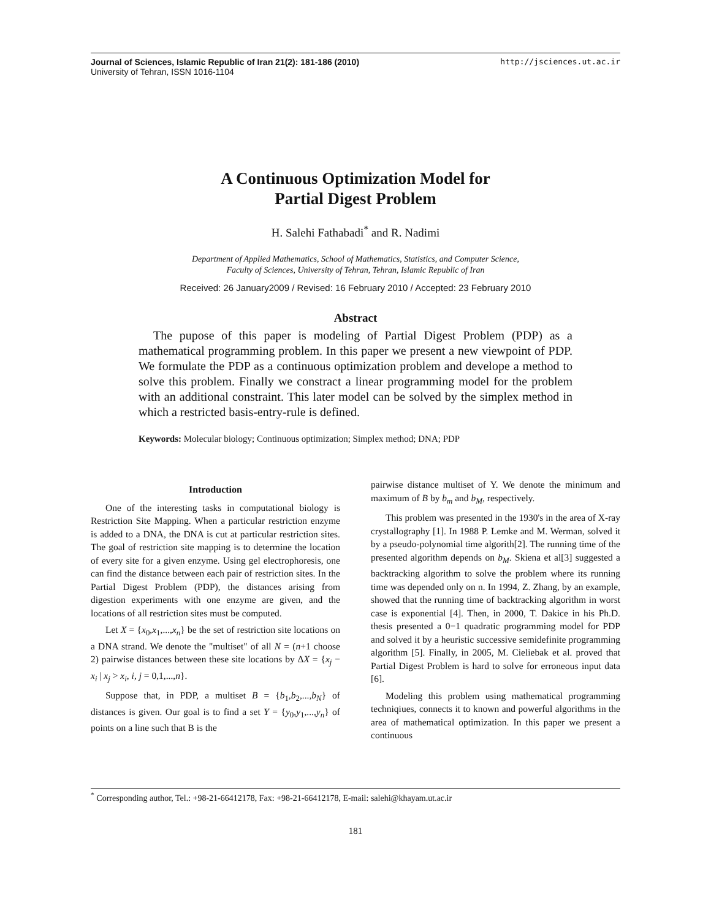http://jsciences.ut.ac.ir Journal of Sciences, Islamic Republic of Iran 21(2): 181-186 (2010)
University of Tehran, ISSN 1016-1104
A Continuous Optimization Model for
Partial Digest Problem
H. Salehi Fathabadi<sup>*</sup> and R. Nadimi
Department of Applied Mathematics, School of Mathematics, Statistics, and Computer Science,
Faculty of Sciences, University of Tehran, Tehran, Islamic Republic of Iran
Received: 26 January2009 / Revised: 16 February 2010 / Accepted: 23 February 2010
Abstract
The pupose of this paper is modeling of Partial Digest Problem (PDP) as a mathematical programming problem. In this paper we present a new viewpoint of PDP. We formulate the PDP as a continuous optimization problem and develope a method to solve this problem. Finally we constract a linear programming model for the problem with an additional constraint. This later model can be solved by the simplex method in which a restricted basis-entry-rule is defined.
Keywords: Molecular biology; Continuous optimization; Simplex method; DNA; PDP
Introduction
One of the interesting tasks in computational biology is Restriction Site Mapping. When a particular restriction enzyme is added to a DNA, the DNA is cut at particular restriction sites. The goal of restriction site mapping is to determine the location of every site for a given enzyme. Using gel electrophoresis, one can find the distance between each pair of restriction sites. In the Partial Digest Problem (PDP), the distances arising from digestion experiments with one enzyme are given, and the locations of all restriction sites must be computed.
Let X = {x<sub>0</sub>,x<sub>1</sub>,...,x<sub>n</sub>} be the set of restriction site locations on a DNA strand. We denote the "multiset" of all N = (n+1 choose 2) pairwise distances between these site locations by ΔX = {x<sub>j</sub> − x<sub>i</sub> | x<sub>j</sub> > x<sub>i</sub>, i, j = 0,1,...,n}.
Suppose that, in PDP, a multiset B = {b<sub>1</sub>,b<sub>2</sub>,...,b<sub>N</sub>} of distances is given. Our goal is to find a set Y = {y<sub>0</sub>,y<sub>1</sub>,...,y<sub>n</sub>} of points on a line such that B is the
pairwise distance multiset of Y. We denote the minimum and maximum of B by b<sub>m</sub> and b<sub>M</sub>, respectively.
This problem was presented in the 1930's in the area of X-ray crystallography [1]. In 1988 P. Lemke and M. Werman, solved it by a pseudo-polynomial time algorith[2]. The running time of the presented algorithm depends on b<sub>M</sub>. Skiena et al[3] suggested a backtracking algorithm to solve the problem where its running time was depended only on n. In 1994, Z. Zhang, by an example, showed that the running time of backtracking algorithm in worst case is exponential [4]. Then, in 2000, T. Dakice in his Ph.D. thesis presented a 0−1 quadratic programming model for PDP and solved it by a heuristic successive semidefinite programming algorithm [5]. Finally, in 2005, M. Cieliebak et al. proved that Partial Digest Problem is hard to solve for erroneous input data [6].
Modeling this problem using mathematical programming techniqiues, connects it to known and powerful algorithms in the area of mathematical optimization. In this paper we present a continuous
<sup>*</sup> Corresponding author, Tel.: +98-21-66412178, Fax: +98-21-66412178, E-mail: salehi@khayam.ut.ac.ir
181